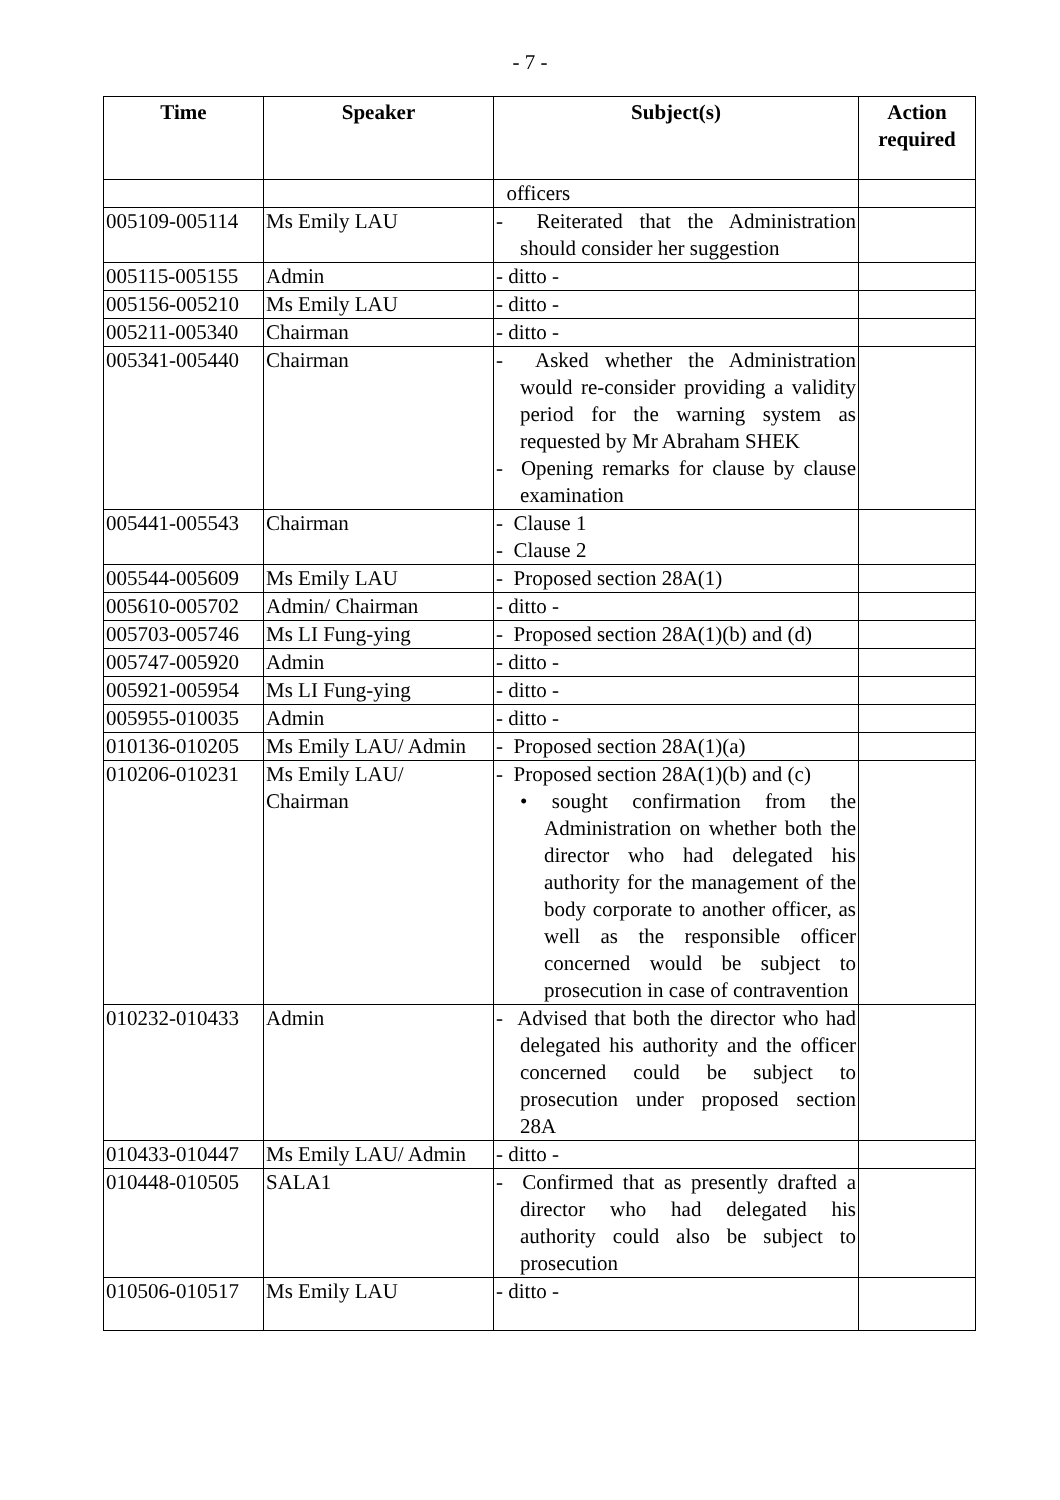- 7 -
| Time | Speaker | Subject(s) | Action required |
| --- | --- | --- | --- |
| | | officers | |
| 005109-005114 | Ms Emily LAU | - Reiterated that the Administration should consider her suggestion | |
| 005115-005155 | Admin | - ditto - | |
| 005156-005210 | Ms Emily LAU | - ditto - | |
| 005211-005340 | Chairman | - ditto - | |
| 005341-005440 | Chairman | - Asked whether the Administration would re-consider providing a validity period for the warning system as requested by Mr Abraham SHEK - Opening remarks for clause by clause examination | |
| 005441-005543 | Chairman | - Clause 1 - Clause 2 | |
| 005544-005609 | Ms Emily LAU | - Proposed section 28A(1) | |
| 005610-005702 | Admin/ Chairman | - ditto - | |
| 005703-005746 | Ms LI Fung-ying | - Proposed section 28A(1)(b) and (d) | |
| 005747-005920 | Admin | - ditto - | |
| 005921-005954 | Ms LI Fung-ying | - ditto - | |
| 005955-010035 | Admin | - ditto - | |
| 010136-010205 | Ms Emily LAU/ Admin | - Proposed section 28A(1)(a) | |
| 010206-010231 | Ms Emily LAU/ Chairman | - Proposed section 28A(1)(b) and (c) • sought confirmation from the Administration on whether both the director who had delegated his authority for the management of the body corporate to another officer, as well as the responsible officer concerned would be subject to prosecution in case of contravention | |
| 010232-010433 | Admin | - Advised that both the director who had delegated his authority and the officer concerned could be subject to prosecution under proposed section 28A | |
| 010433-010447 | Ms Emily LAU/ Admin | - ditto - | |
| 010448-010505 | SALA1 | - Confirmed that as presently drafted a director who had delegated his authority could also be subject to prosecution | |
| 010506-010517 | Ms Emily LAU | - ditto - | |